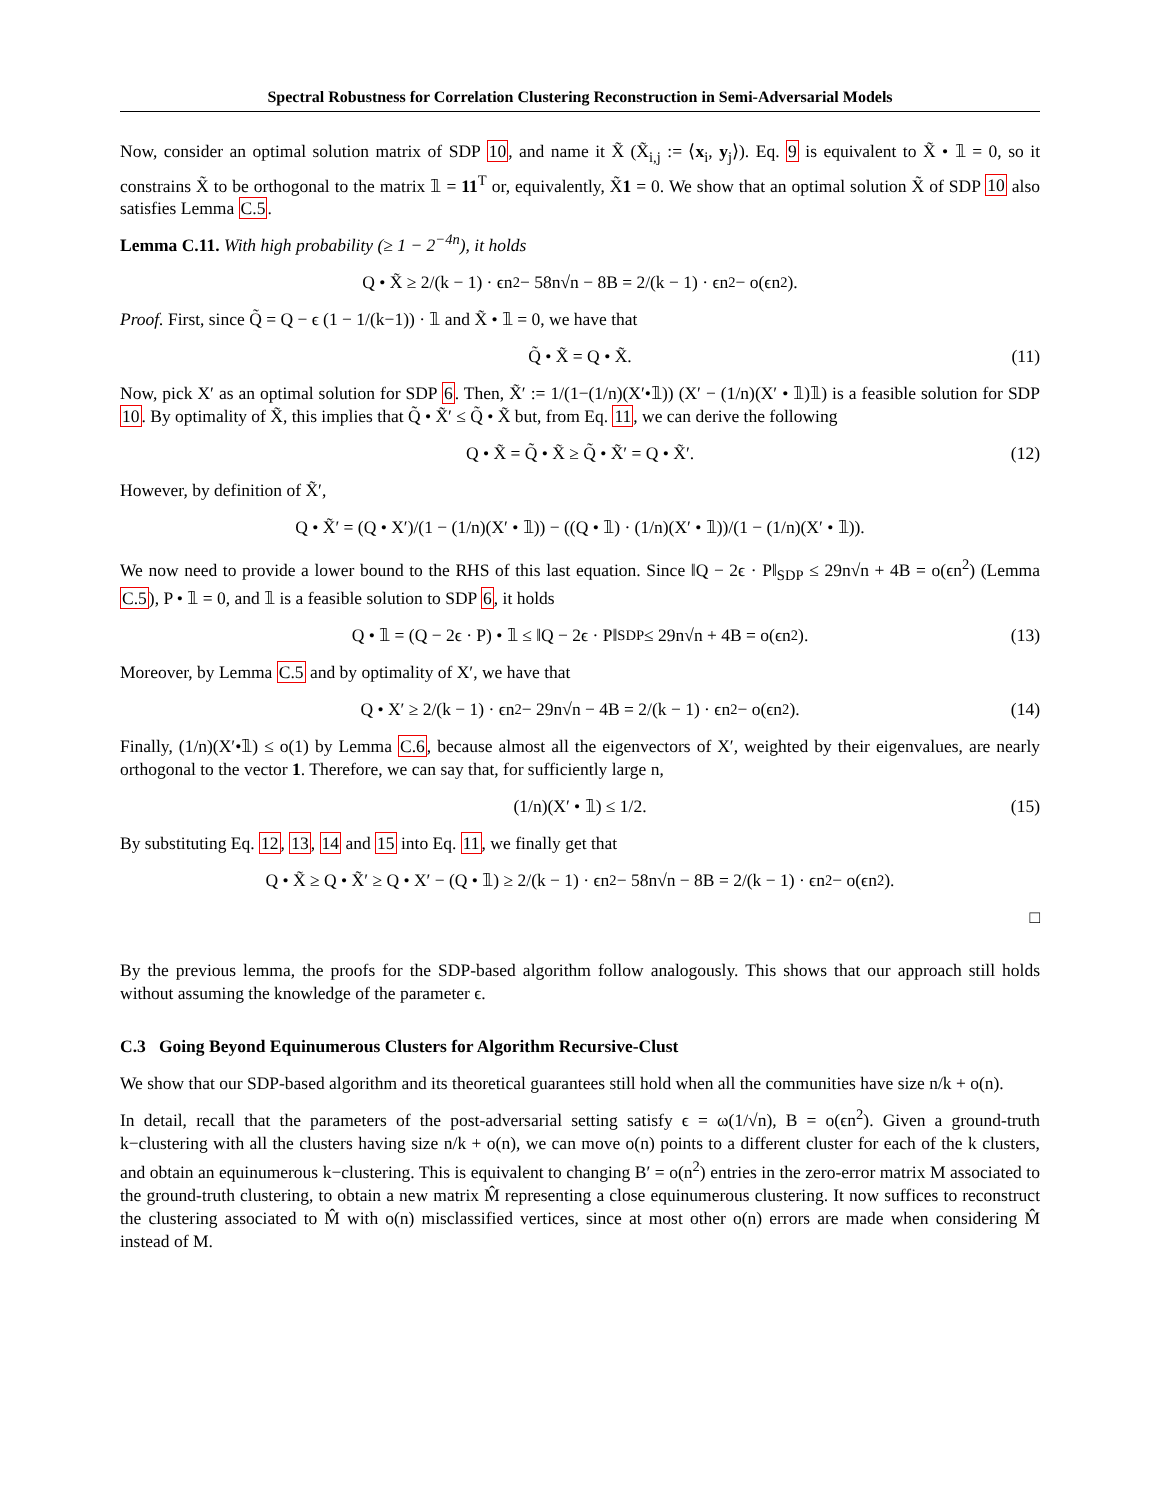Spectral Robustness for Correlation Clustering Reconstruction in Semi-Adversarial Models
Now, consider an optimal solution matrix of SDP 10, and name it X̃ (X̃<sub>i,j</sub> := ⟨x<sub>i</sub>, y<sub>j</sub>⟩). Eq. 9 is equivalent to X̃ • 𝟙 = 0, so it constrains X̃ to be orthogonal to the matrix 𝟙 = 11<sup>T</sup> or, equivalently, X̃1 = 0. We show that an optimal solution X̃ of SDP 10 also satisfies Lemma C.5.
Lemma C.11. With high probability (≥ 1 − 2<sup>−4n</sup>), it holds
Q • X̃ ≥ 2/(k − 1) · ϵn<sup>2</sup> − 58n√n − 8B = 2/(k − 1) · ϵn<sup>2</sup> − o(ϵn<sup>2</sup>).
Proof. First, since Q̃ = Q − ϵ (1 − 1/(k−1)) · 𝟙 and X̃ • 𝟙 = 0, we have that
Q̃ • X̃ = Q • X̃. (11)
Now, pick X′ as an optimal solution for SDP 6. Then, X̃′ := 1/(1−(1/n)(X′•𝟙)) (X′ − (1/n)(X′ • 𝟙)𝟙) is a feasible solution for SDP 10. By optimality of X̃, this implies that Q̃ • X̃′ ≤ Q̃ • X̃ but, from Eq. 11, we can derive the following
Q • X̃ = Q̃ • X̃ ≥ Q̃ • X̃′ = Q • X̃′. (12)
However, by definition of X̃′,
Q • X̃′ = (Q • X′)/(1 − (1/n)(X′ • 𝟙)) − ((Q • 𝟙) · (1/n)(X′ • 𝟙))/(1 − (1/n)(X′ • 𝟙)).
We now need to provide a lower bound to the RHS of this last equation. Since ‖Q − 2ϵ · P‖<sub>SDP</sub> ≤ 29n√n + 4B = o(ϵn<sup>2</sup>) (Lemma C.5), P • 𝟙 = 0, and 𝟙 is a feasible solution to SDP 6, it holds
Q • 𝟙 = (Q − 2ϵ · P) • 𝟙 ≤ ‖Q − 2ϵ · P‖<sub>SDP</sub> ≤ 29n√n + 4B = o(ϵn<sup>2</sup>). (13)
Moreover, by Lemma C.5 and by optimality of X′, we have that
Q • X′ ≥ 2/(k − 1) · ϵn<sup>2</sup> − 29n√n − 4B = 2/(k − 1) · ϵn<sup>2</sup> − o(ϵn<sup>2</sup>). (14)
Finally, (1/n)(X′•𝟙) ≤ o(1) by Lemma C.6, because almost all the eigenvectors of X′, weighted by their eigenvalues, are nearly orthogonal to the vector 1. Therefore, we can say that, for sufficiently large n,
(1/n)(X′ • 𝟙) ≤ 1/2. (15)
By substituting Eq. 12, 13, 14 and 15 into Eq. 11, we finally get that
Q • X̃ ≥ Q • X̃′ ≥ Q • X′ − (Q • 𝟙) ≥ 2/(k − 1) · ϵn<sup>2</sup> − 58n√n − 8B = 2/(k − 1) · ϵn<sup>2</sup> − o(ϵn<sup>2</sup>).
□
By the previous lemma, the proofs for the SDP-based algorithm follow analogously. This shows that our approach still holds without assuming the knowledge of the parameter ϵ.
C.3 Going Beyond Equinumerous Clusters for Algorithm Recursive-Clust
We show that our SDP-based algorithm and its theoretical guarantees still hold when all the communities have size n/k + o(n).
In detail, recall that the parameters of the post-adversarial setting satisfy ϵ = ω(1/√n), B = o(ϵn<sup>2</sup>). Given a ground-truth k−clustering with all the clusters having size n/k + o(n), we can move o(n) points to a different cluster for each of the k clusters, and obtain an equinumerous k−clustering. This is equivalent to changing B′ = o(n<sup>2</sup>) entries in the zero-error matrix M associated to the ground-truth clustering, to obtain a new matrix M̂ representing a close equinumerous clustering. It now suffices to reconstruct the clustering associated to M̂ with o(n) misclassified vertices, since at most other o(n) errors are made when considering M̂ instead of M.